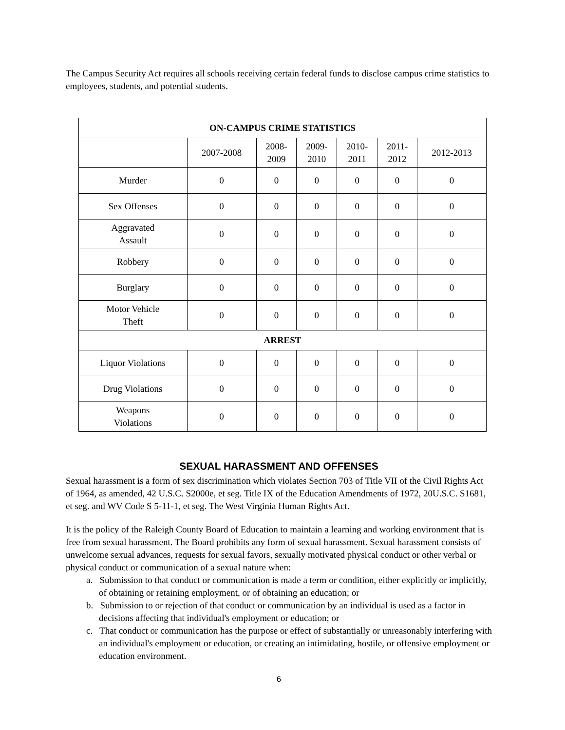The Campus Security Act requires all schools receiving certain federal funds to disclose campus crime statistics to employees, students, and potential students.
| ON-CAMPUS CRIME STATISTICS | | | | | | |
| --- | --- | --- | --- | --- | --- | --- |
| | 2007-2008 | 2008- 2009 | 2009- 2010 | 2010- 2011 | 2011- 2012 | 2012-2013 |
| Murder | 0 | 0 | 0 | 0 | 0 | 0 |
| Sex Offenses | 0 | 0 | 0 | 0 | 0 | 0 |
| Aggravated Assault | 0 | 0 | 0 | 0 | 0 | 0 |
| Robbery | 0 | 0 | 0 | 0 | 0 | 0 |
| Burglary | 0 | 0 | 0 | 0 | 0 | 0 |
| Motor Vehicle Theft | 0 | 0 | 0 | 0 | 0 | 0 |
| ARREST | | | | | | |
| Liquor Violations | 0 | 0 | 0 | 0 | 0 | 0 |
| Drug Violations | 0 | 0 | 0 | 0 | 0 | 0 |
| Weapons Violations | 0 | 0 | 0 | 0 | 0 | 0 |
SEXUAL HARASSMENT AND OFFENSES
Sexual harassment is a form of sex discrimination which violates Section 703 of Title VII of the Civil Rights Act of 1964, as amended, 42 U.S.C. S2000e, et seg. Title IX of the Education Amendments of 1972, 20U.S.C. S1681, et seg. and WV Code S 5-11-1, et seg. The West Virginia Human Rights Act.
It is the policy of the Raleigh County Board of Education to maintain a learning and working environment that is free from sexual harassment. The Board prohibits any form of sexual harassment. Sexual harassment consists of unwelcome sexual advances, requests for sexual favors, sexually motivated physical conduct or other verbal or physical conduct or communication of a sexual nature when:
a. Submission to that conduct or communication is made a term or condition, either explicitly or implicitly, of obtaining or retaining employment, or of obtaining an education; or
b. Submission to or rejection of that conduct or communication by an individual is used as a factor in decisions affecting that individual's employment or education; or
c. That conduct or communication has the purpose or effect of substantially or unreasonably interfering with an individual's employment or education, or creating an intimidating, hostile, or offensive employment or education environment.
6